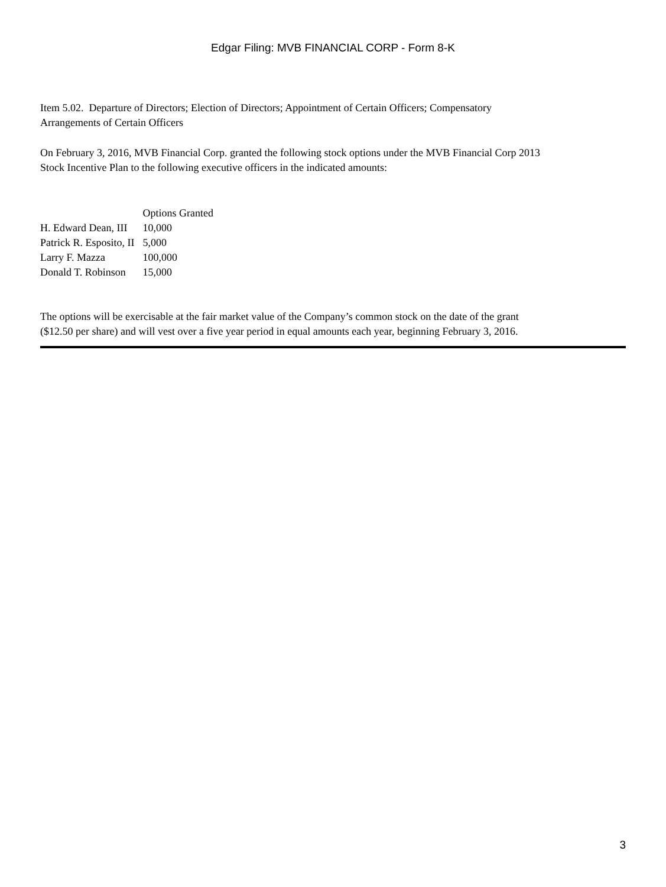Edgar Filing: MVB FINANCIAL CORP - Form 8-K
Item 5.02. Departure of Directors; Election of Directors; Appointment of Certain Officers; Compensatory
Arrangements of Certain Officers
On February 3, 2016, MVB Financial Corp. granted the following stock options under the MVB Financial Corp 2013
Stock Incentive Plan to the following executive officers in the indicated amounts:
| | Options Granted |
| H. Edward Dean, III | 10,000 |
| Patrick R. Esposito, II | 5,000 |
| Larry F. Mazza | 100,000 |
| Donald T. Robinson | 15,000 |
The options will be exercisable at the fair market value of the Company’s common stock on the date of the grant
($12.50 per share) and will vest over a five year period in equal amounts each year, beginning February 3, 2016.
3